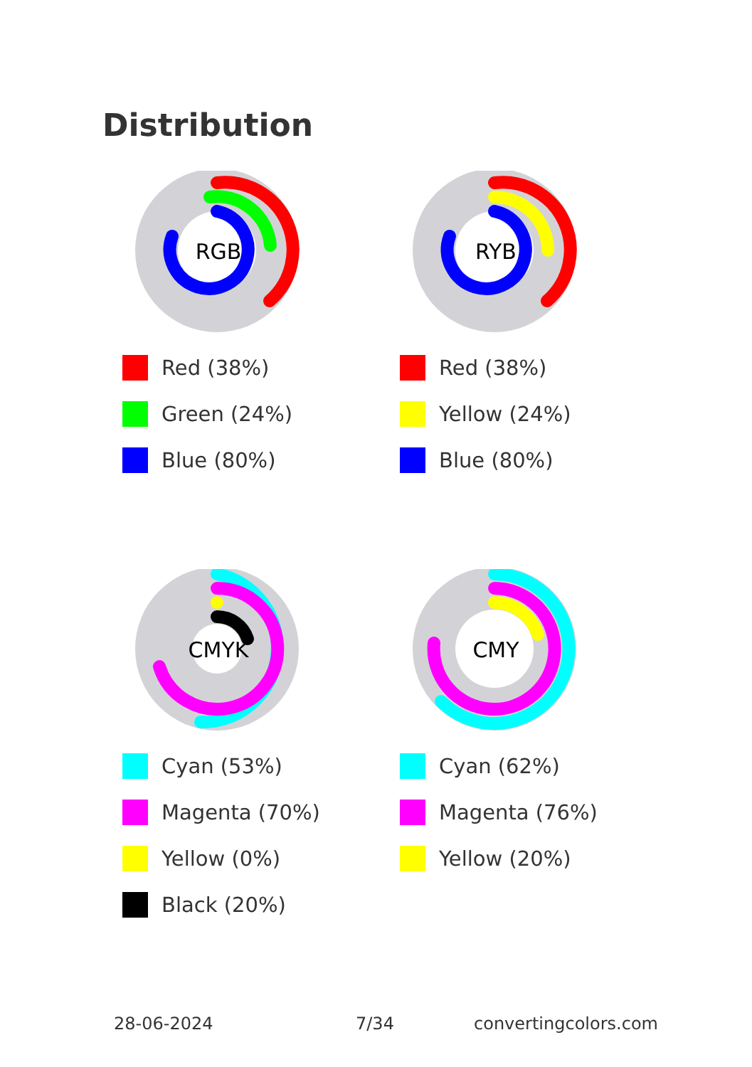Distribution
RGB
Red (38%)
Green (24%)
Blue (80%)
RYB
Red (38%)
Yellow (24%)
Blue (80%)
CMYK
Cyan (53%)
Magenta (70%)
Yellow (0%)
Black (20%)
CMY
Cyan (62%)
Magenta (76%)
Yellow (20%)
28-06-2024 7/34 convertingcolors.com